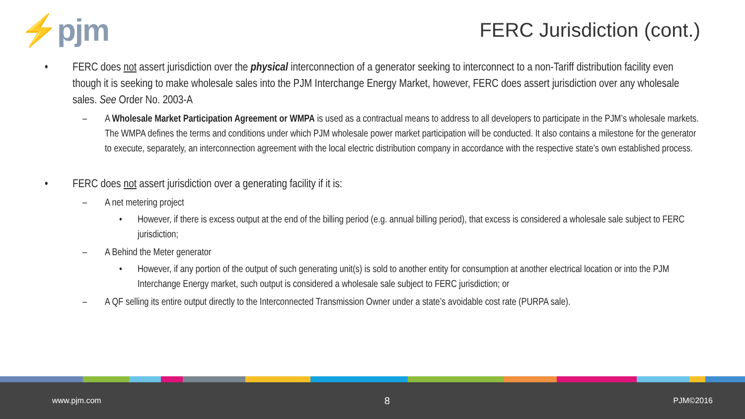⚡pjm
FERC Jurisdiction (cont.)
• FERC does not assert jurisdiction over the physical interconnection of a generator seeking to interconnect to a non-Tariff distribution facility even though it is seeking to make wholesale sales into the PJM Interchange Energy Market, however, FERC does assert jurisdiction over any wholesale sales. See Order No. 2003-A
– A Wholesale Market Participation Agreement or WMPA is used as a contractual means to address to all developers to participate in the PJM’s wholesale markets. The WMPA defines the terms and conditions under which PJM wholesale power market participation will be conducted. It also contains a milestone for the generator to execute, separately, an interconnection agreement with the local electric distribution company in accordance with the respective state’s own established process.
• FERC does not assert jurisdiction over a generating facility if it is:
– A net metering project
• However, if there is excess output at the end of the billing period (e.g. annual billing period), that excess is considered a wholesale sale subject to FERC jurisdiction;
– A Behind the Meter generator
• However, if any portion of the output of such generating unit(s) is sold to another entity for consumption at another electrical location or into the PJM Interchange Energy market, such output is considered a wholesale sale subject to FERC jurisdiction; or
– A QF selling its entire output directly to the Interconnected Transmission Owner under a state’s avoidable cost rate (PURPA sale).
www.pjm.com 8 PJM©2016